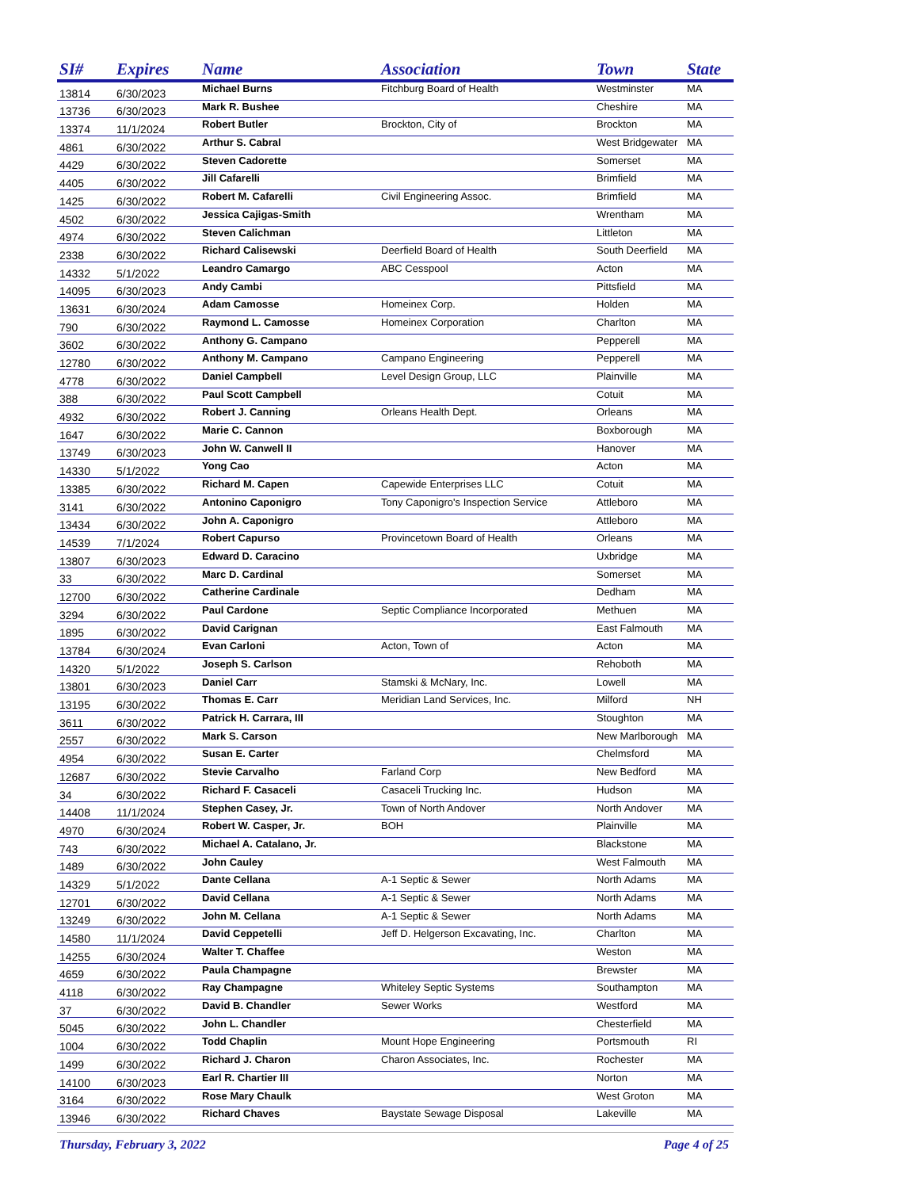| SI# | Expires | Name | Association | Town | State |
| --- | --- | --- | --- | --- | --- |
| 13814 | 6/30/2023 | Michael Burns | Fitchburg Board of Health | Westminster | MA |
| 13736 | 6/30/2023 | Mark R. Bushee | | Cheshire | MA |
| 13374 | 11/1/2024 | Robert Butler | Brockton, City of | Brockton | MA |
| 4861 | 6/30/2022 | Arthur S. Cabral | | West Bridgewater | MA |
| 4429 | 6/30/2022 | Steven Cadorette | | Somerset | MA |
| 4405 | 6/30/2022 | Jill Cafarelli | | Brimfield | MA |
| 1425 | 6/30/2022 | Robert M. Cafarelli | Civil Engineering Assoc. | Brimfield | MA |
| 4502 | 6/30/2022 | Jessica Cajigas-Smith | | Wrentham | MA |
| 4974 | 6/30/2022 | Steven Calichman | | Littleton | MA |
| 2338 | 6/30/2022 | Richard Calisewski | Deerfield Board of Health | South Deerfield | MA |
| 14332 | 5/1/2022 | Leandro Camargo | ABC Cesspool | Acton | MA |
| 14095 | 6/30/2023 | Andy Cambi | | Pittsfield | MA |
| 13631 | 6/30/2024 | Adam Camosse | Homeinex Corp. | Holden | MA |
| 790 | 6/30/2022 | Raymond L. Camosse | Homeinex Corporation | Charlton | MA |
| 3602 | 6/30/2022 | Anthony G. Campano | | Pepperell | MA |
| 12780 | 6/30/2022 | Anthony M. Campano | Campano Engineering | Pepperell | MA |
| 4778 | 6/30/2022 | Daniel Campbell | Level Design Group, LLC | Plainville | MA |
| 388 | 6/30/2022 | Paul Scott Campbell | | Cotuit | MA |
| 4932 | 6/30/2022 | Robert J. Canning | Orleans Health Dept. | Orleans | MA |
| 1647 | 6/30/2022 | Marie C. Cannon | | Boxborough | MA |
| 13749 | 6/30/2023 | John W. Canwell II | | Hanover | MA |
| 14330 | 5/1/2022 | Yong Cao | | Acton | MA |
| 13385 | 6/30/2022 | Richard M. Capen | Capewide Enterprises LLC | Cotuit | MA |
| 3141 | 6/30/2022 | Antonino Caponigro | Tony Caponigro's Inspection Service | Attleboro | MA |
| 13434 | 6/30/2022 | John A. Caponigro | | Attleboro | MA |
| 14539 | 7/1/2024 | Robert Capurso | Provincetown Board of Health | Orleans | MA |
| 13807 | 6/30/2023 | Edward D. Caracino | | Uxbridge | MA |
| 33 | 6/30/2022 | Marc D. Cardinal | | Somerset | MA |
| 12700 | 6/30/2022 | Catherine Cardinale | | Dedham | MA |
| 3294 | 6/30/2022 | Paul Cardone | Septic Compliance Incorporated | Methuen | MA |
| 1895 | 6/30/2022 | David Carignan | | East Falmouth | MA |
| 13784 | 6/30/2024 | Evan Carloni | Acton, Town of | Acton | MA |
| 14320 | 5/1/2022 | Joseph S. Carlson | | Rehoboth | MA |
| 13801 | 6/30/2023 | Daniel Carr | Stamski & McNary, Inc. | Lowell | MA |
| 13195 | 6/30/2022 | Thomas E. Carr | Meridian Land Services, Inc. | Milford | NH |
| 3611 | 6/30/2022 | Patrick H. Carrara, III | | Stoughton | MA |
| 2557 | 6/30/2022 | Mark S. Carson | | New Marlborough | MA |
| 4954 | 6/30/2022 | Susan E. Carter | | Chelmsford | MA |
| 12687 | 6/30/2022 | Stevie Carvalho | Farland Corp | New Bedford | MA |
| 34 | 6/30/2022 | Richard F. Casaceli | Casaceli Trucking Inc. | Hudson | MA |
| 14408 | 11/1/2024 | Stephen Casey, Jr. | Town of North Andover | North Andover | MA |
| 4970 | 6/30/2024 | Robert W. Casper, Jr. | BOH | Plainville | MA |
| 743 | 6/30/2022 | Michael A. Catalano, Jr. | | Blackstone | MA |
| 1489 | 6/30/2022 | John Cauley | | West Falmouth | MA |
| 14329 | 5/1/2022 | Dante Cellana | A-1 Septic & Sewer | North Adams | MA |
| 12701 | 6/30/2022 | David Cellana | A-1 Septic & Sewer | North Adams | MA |
| 13249 | 6/30/2022 | John M. Cellana | A-1 Septic & Sewer | North Adams | MA |
| 14580 | 11/1/2024 | David Ceppetelli | Jeff D. Helgerson Excavating, Inc. | Charlton | MA |
| 14255 | 6/30/2024 | Walter T. Chaffee | | Weston | MA |
| 4659 | 6/30/2022 | Paula Champagne | | Brewster | MA |
| 4118 | 6/30/2022 | Ray Champagne | Whiteley Septic Systems | Southampton | MA |
| 37 | 6/30/2022 | David B. Chandler | Sewer Works | Westford | MA |
| 5045 | 6/30/2022 | John L. Chandler | | Chesterfield | MA |
| 1004 | 6/30/2022 | Todd Chaplin | Mount Hope Engineering | Portsmouth | RI |
| 1499 | 6/30/2022 | Richard J. Charon | Charon Associates, Inc. | Rochester | MA |
| 14100 | 6/30/2023 | Earl R. Chartier III | | Norton | MA |
| 3164 | 6/30/2022 | Rose Mary Chaulk | | West Groton | MA |
| 13946 | 6/30/2022 | Richard Chaves | Baystate Sewage Disposal | Lakeville | MA |
Thursday, February 3, 2022 Page 4 of 25